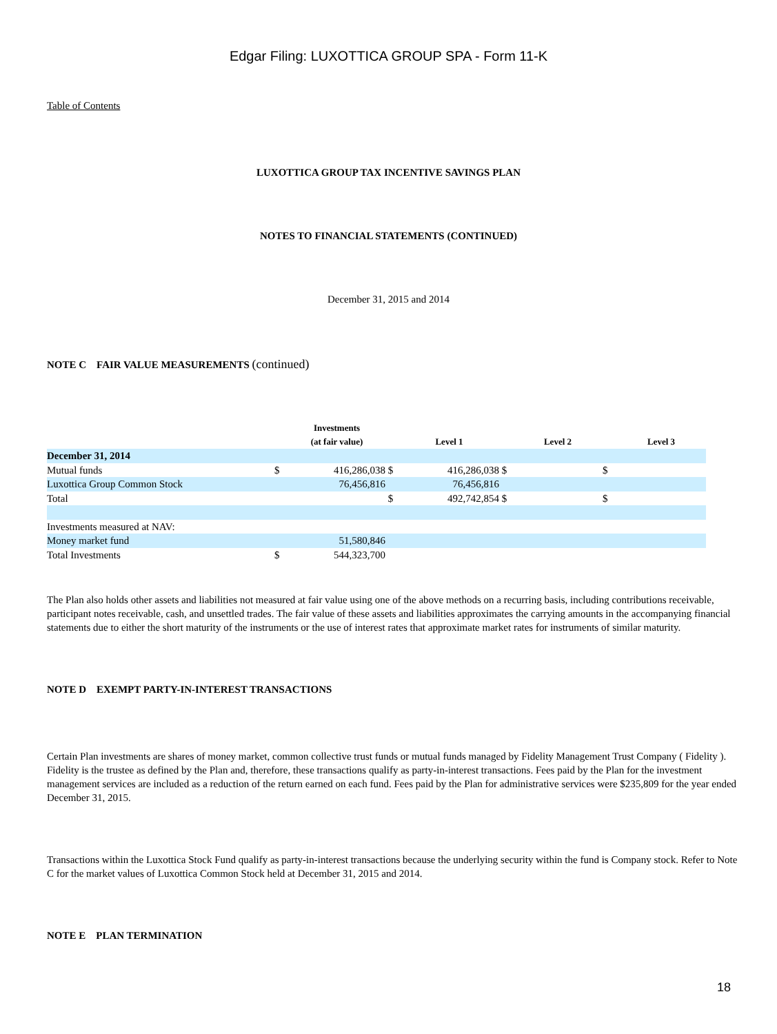Edgar Filing: LUXOTTICA GROUP SPA - Form 11-K
Table of Contents
LUXOTTICA GROUP TAX INCENTIVE SAVINGS PLAN
NOTES TO FINANCIAL STATEMENTS (CONTINUED)
December 31, 2015 and 2014
NOTE C FAIR VALUE MEASUREMENTS (continued)
| | | Investments (at fair value) | | Level 1 | | Level 2 | | Level 3 |
| --- | --- | --- | --- | --- | --- | --- | --- | --- |
| December 31, 2014 | | | | | | | | |
| Mutual funds | $ | 416,286,038 | $ | 416,286,038 | $ | | $ | |
| Luxottica Group Common Stock | | 76,456,816 | | 76,456,816 | | | | |
| Total | | | $ | 492,742,854 | $ | | $ | |
| Investments measured at NAV: | | | | | | | | |
| Money market fund | | 51,580,846 | | | | | | |
| Total Investments | $ | 544,323,700 | | | | | | |
The Plan also holds other assets and liabilities not measured at fair value using one of the above methods on a recurring basis, including contributions receivable, participant notes receivable, cash, and unsettled trades. The fair value of these assets and liabilities approximates the carrying amounts in the accompanying financial statements due to either the short maturity of the instruments or the use of interest rates that approximate market rates for instruments of similar maturity.
NOTE D EXEMPT PARTY-IN-INTEREST TRANSACTIONS
Certain Plan investments are shares of money market, common collective trust funds or mutual funds managed by Fidelity Management Trust Company ( Fidelity ). Fidelity is the trustee as defined by the Plan and, therefore, these transactions qualify as party-in-interest transactions. Fees paid by the Plan for the investment management services are included as a reduction of the return earned on each fund. Fees paid by the Plan for administrative services were $235,809 for the year ended December 31, 2015.
Transactions within the Luxottica Stock Fund qualify as party-in-interest transactions because the underlying security within the fund is Company stock. Refer to Note C for the market values of Luxottica Common Stock held at December 31, 2015 and 2014.
NOTE E PLAN TERMINATION
18